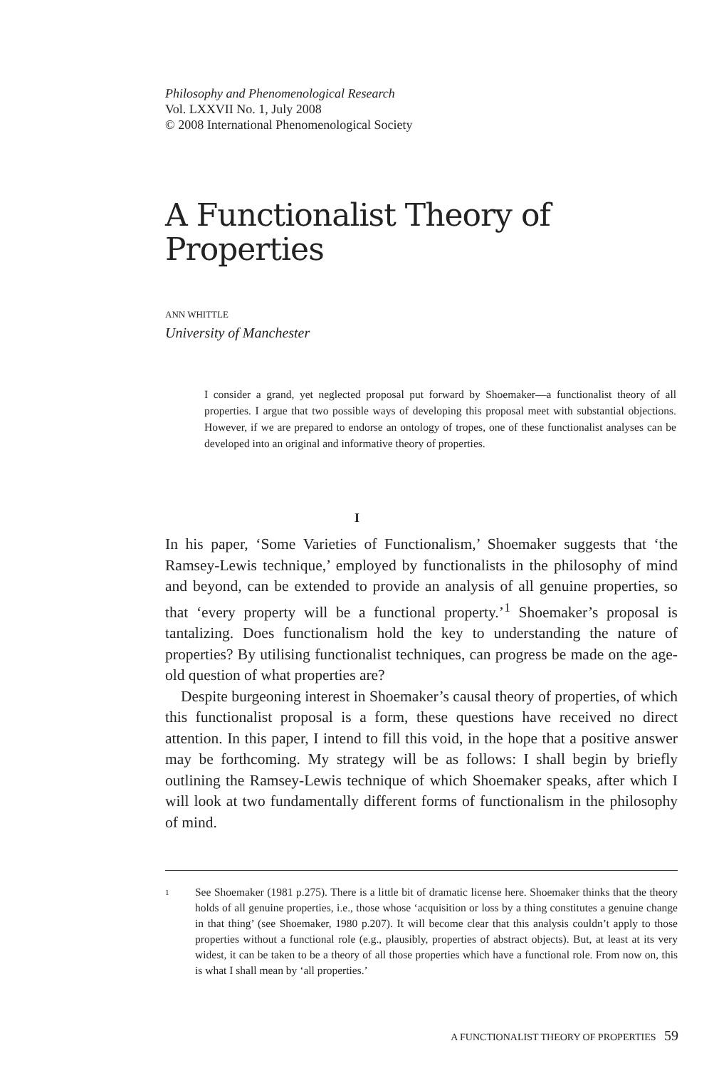Philosophy and Phenomenological Research
Vol. LXXVII No. 1, July 2008
© 2008 International Phenomenological Society
A Functionalist Theory of
Properties
ANN WHITTLE
University of Manchester
I consider a grand, yet neglected proposal put forward by Shoemaker—a functionalist theory of all properties. I argue that two possible ways of developing this proposal meet with substantial objections. However, if we are prepared to endorse an ontology of tropes, one of these functionalist analyses can be developed into an original and informative theory of properties.
I
In his paper, ‘Some Varieties of Functionalism,’ Shoemaker suggests that ‘the Ramsey-Lewis technique,’ employed by functionalists in the philosophy of mind and beyond, can be extended to provide an analysis of all genuine properties, so that ‘every property will be a functional property.’<sup>1</sup> Shoemaker’s proposal is tantalizing. Does functionalism hold the key to understanding the nature of properties? By utilising functionalist techniques, can progress be made on the age-old question of what properties are?
Despite burgeoning interest in Shoemaker’s causal theory of properties, of which this functionalist proposal is a form, these questions have received no direct attention. In this paper, I intend to fill this void, in the hope that a positive answer may be forthcoming. My strategy will be as follows: I shall begin by briefly outlining the Ramsey-Lewis technique of which Shoemaker speaks, after which I will look at two fundamentally different forms of functionalism in the philosophy of mind.
1
See Shoemaker (1981 p.275). There is a little bit of dramatic license here. Shoemaker thinks that the theory holds of all genuine properties, i.e., those whose ‘acquisition or loss by a thing constitutes a genuine change in that thing’ (see Shoemaker, 1980 p.207). It will become clear that this analysis couldn’t apply to those properties without a functional role (e.g., plausibly, properties of abstract objects). But, at least at its very widest, it can be taken to be a theory of all those properties which have a functional role. From now on, this is what I shall mean by ‘all properties.’
A FUNCTIONALIST THEORY OF PROPERTIES 59